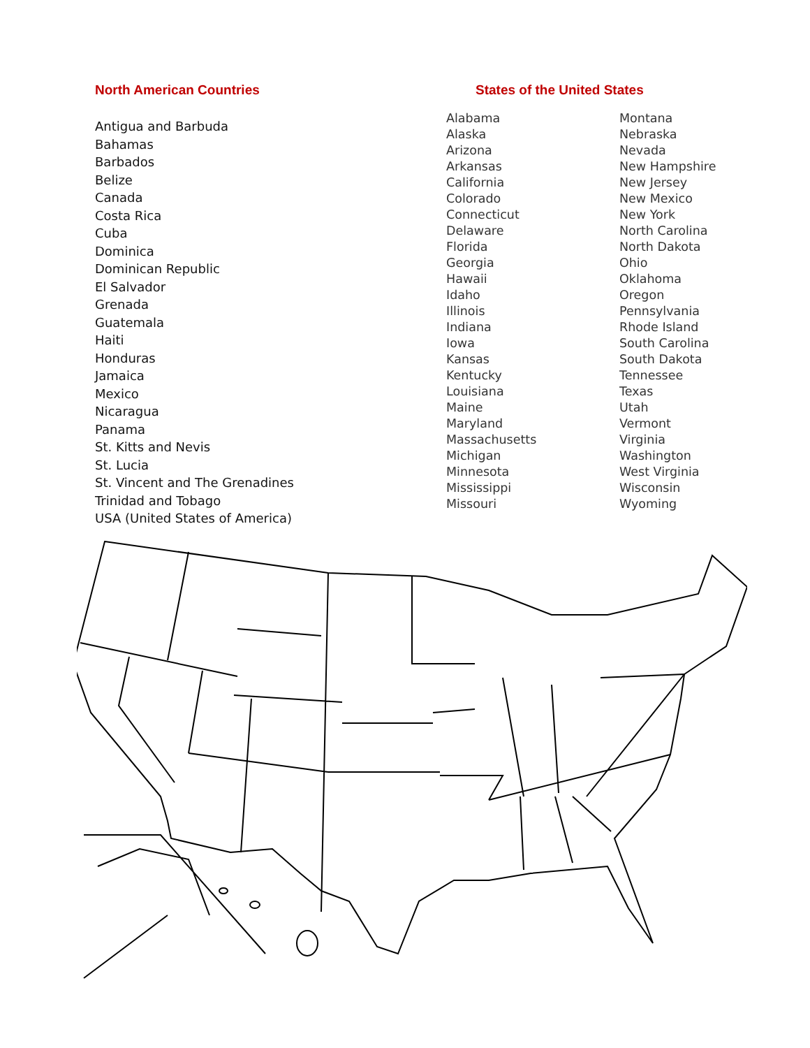North American Countries
Antigua and Barbuda
Bahamas
Barbados
Belize
Canada
Costa Rica
Cuba
Dominica
Dominican Republic
El Salvador
Grenada
Guatemala
Haiti
Honduras
Jamaica
Mexico
Nicaragua
Panama
St. Kitts and Nevis
St. Lucia
St. Vincent and The Grenadines
Trinidad and Tobago
USA (United States of America)
States of the United States
Alabama
Alaska
Arizona
Arkansas
California
Colorado
Connecticut
Delaware
Florida
Georgia
Hawaii
Idaho
Illinois
Indiana
Iowa
Kansas
Kentucky
Louisiana
Maine
Maryland
Massachusetts
Michigan
Minnesota
Mississippi
Missouri
Montana
Nebraska
Nevada
New Hampshire
New Jersey
New Mexico
New York
North Carolina
North Dakota
Ohio
Oklahoma
Oregon
Pennsylvania
Rhode Island
South Carolina
South Dakota
Tennessee
Texas
Utah
Vermont
Virginia
Washington
West Virginia
Wisconsin
Wyoming